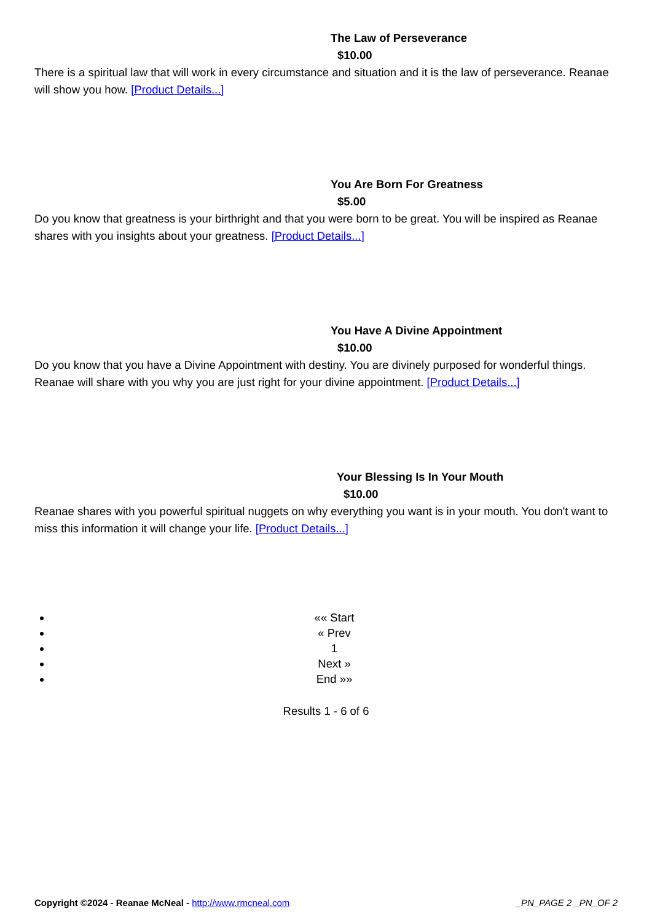The Law of Perseverance
$10.00
There is a spiritual law that will work in every circumstance and situation and it is the law of perseverance. Reanae will show you how. [Product Details...]
You Are Born For Greatness
$5.00
Do you know that greatness is your birthright and that you were born to be great. You will be inspired as Reanae shares with you insights about your greatness. [Product Details...]
You Have A Divine Appointment
$10.00
Do you know that you have a Divine Appointment with destiny. You are divinely purposed for wonderful things. Reanae will share with you why you are just right for your divine appointment. [Product Details...]
Your Blessing Is In Your Mouth
$10.00
Reanae shares with you powerful spiritual nuggets on why everything you want is in your mouth. You don't want to miss this information it will change your life. [Product Details...]
«« Start
« Prev
1
Next »
End »»
Results 1 - 6 of 6
Copyright ©2024 - Reanae McNeal - http://www.rmcneal.com
_PN_PAGE 2 _PN_OF 2